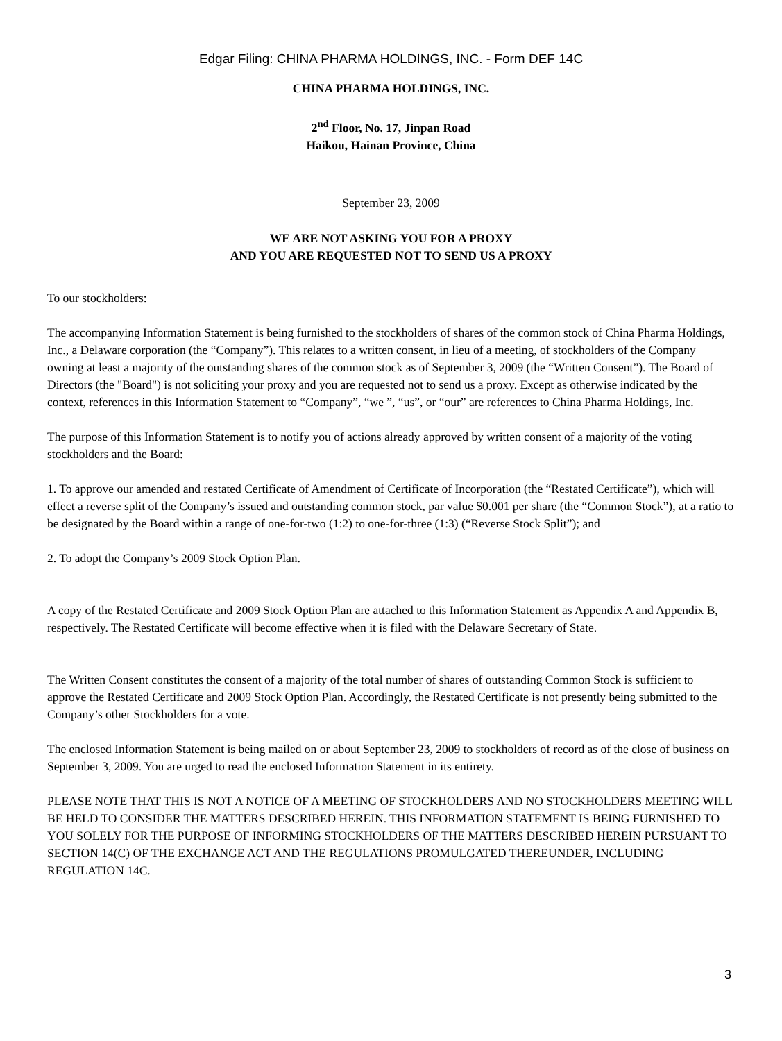Edgar Filing: CHINA PHARMA HOLDINGS, INC. - Form DEF 14C
CHINA PHARMA HOLDINGS, INC.
2<sup>nd</sup> Floor, No. 17, Jinpan Road
Haikou, Hainan Province, China
September 23, 2009
WE ARE NOT ASKING YOU FOR A PROXY
AND YOU ARE REQUESTED NOT TO SEND US A PROXY
To our stockholders:
The accompanying Information Statement is being furnished to the stockholders of shares of the common stock of China Pharma Holdings, Inc., a Delaware corporation (the “Company”). This relates to a written consent, in lieu of a meeting, of stockholders of the Company owning at least a majority of the outstanding shares of the common stock as of September 3, 2009 (the “Written Consent”). The Board of Directors (the "Board") is not soliciting your proxy and you are requested not to send us a proxy. Except as otherwise indicated by the context, references in this Information Statement to “Company”, “we ”, “us”, or “our” are references to China Pharma Holdings, Inc.
The purpose of this Information Statement is to notify you of actions already approved by written consent of a majority of the voting stockholders and the Board:
1. To approve our amended and restated Certificate of Amendment of Certificate of Incorporation (the “Restated Certificate”), which will effect a reverse split of the Company’s issued and outstanding common stock, par value $0.001 per share (the “Common Stock”), at a ratio to be designated by the Board within a range of one-for-two (1:2) to one-for-three (1:3) (“Reverse Stock Split”); and
2. To adopt the Company’s 2009 Stock Option Plan.
A copy of the Restated Certificate and 2009 Stock Option Plan are attached to this Information Statement as Appendix A and Appendix B, respectively. The Restated Certificate will become effective when it is filed with the Delaware Secretary of State.
The Written Consent constitutes the consent of a majority of the total number of shares of outstanding Common Stock is sufficient to approve the Restated Certificate and 2009 Stock Option Plan. Accordingly, the Restated Certificate is not presently being submitted to the Company’s other Stockholders for a vote.
The enclosed Information Statement is being mailed on or about September 23, 2009 to stockholders of record as of the close of business on September 3, 2009. You are urged to read the enclosed Information Statement in its entirety.
PLEASE NOTE THAT THIS IS NOT A NOTICE OF A MEETING OF STOCKHOLDERS AND NO STOCKHOLDERS MEETING WILL BE HELD TO CONSIDER THE MATTERS DESCRIBED HEREIN. THIS INFORMATION STATEMENT IS BEING FURNISHED TO YOU SOLELY FOR THE PURPOSE OF INFORMING STOCKHOLDERS OF THE MATTERS DESCRIBED HEREIN PURSUANT TO SECTION 14(C) OF THE EXCHANGE ACT AND THE REGULATIONS PROMULGATED THEREUNDER, INCLUDING REGULATION 14C.
3